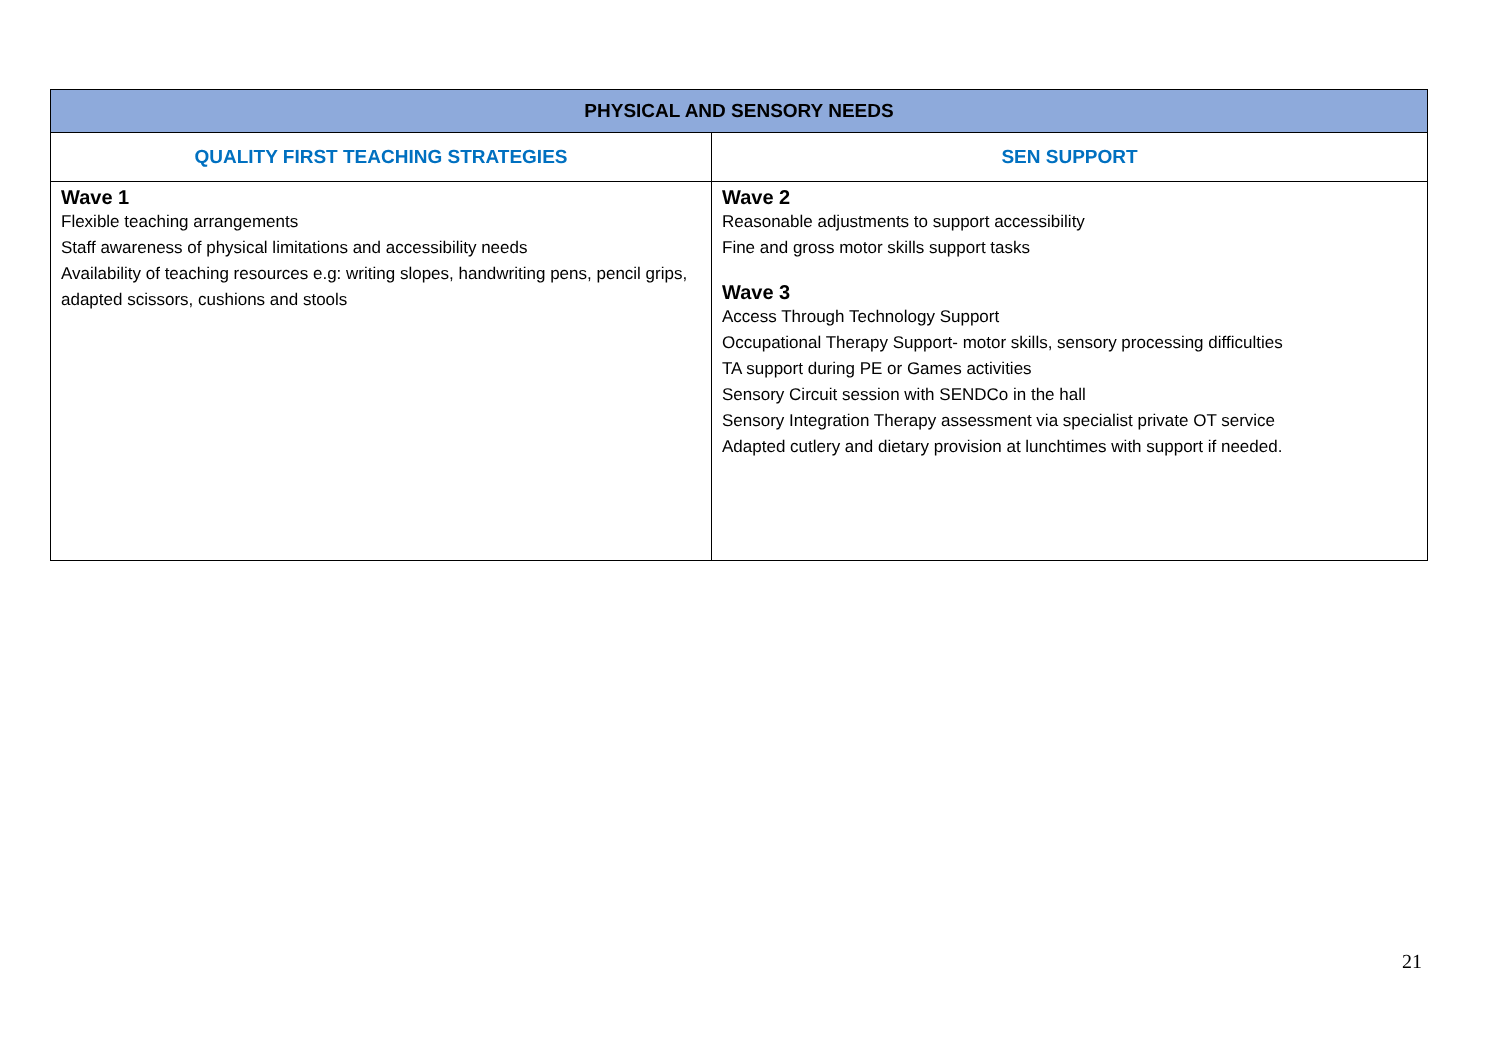| PHYSICAL AND SENSORY NEEDS | |
| --- | --- |
| QUALITY FIRST TEACHING STRATEGIES | SEN SUPPORT |
| Wave 1 Flexible teaching arrangements Staff awareness of physical limitations and accessibility needs Availability of teaching resources e.g: writing slopes, handwriting pens, pencil grips, adapted scissors, cushions and stools | Wave 2 Reasonable adjustments to support accessibility Fine and gross motor skills support tasks Wave 3 Access Through Technology Support Occupational Therapy Support- motor skills, sensory processing difficulties TA support during PE or Games activities Sensory Circuit session with SENDCo in the hall Sensory Integration Therapy assessment via specialist private OT service Adapted cutlery and dietary provision at lunchtimes with support if needed. |
21